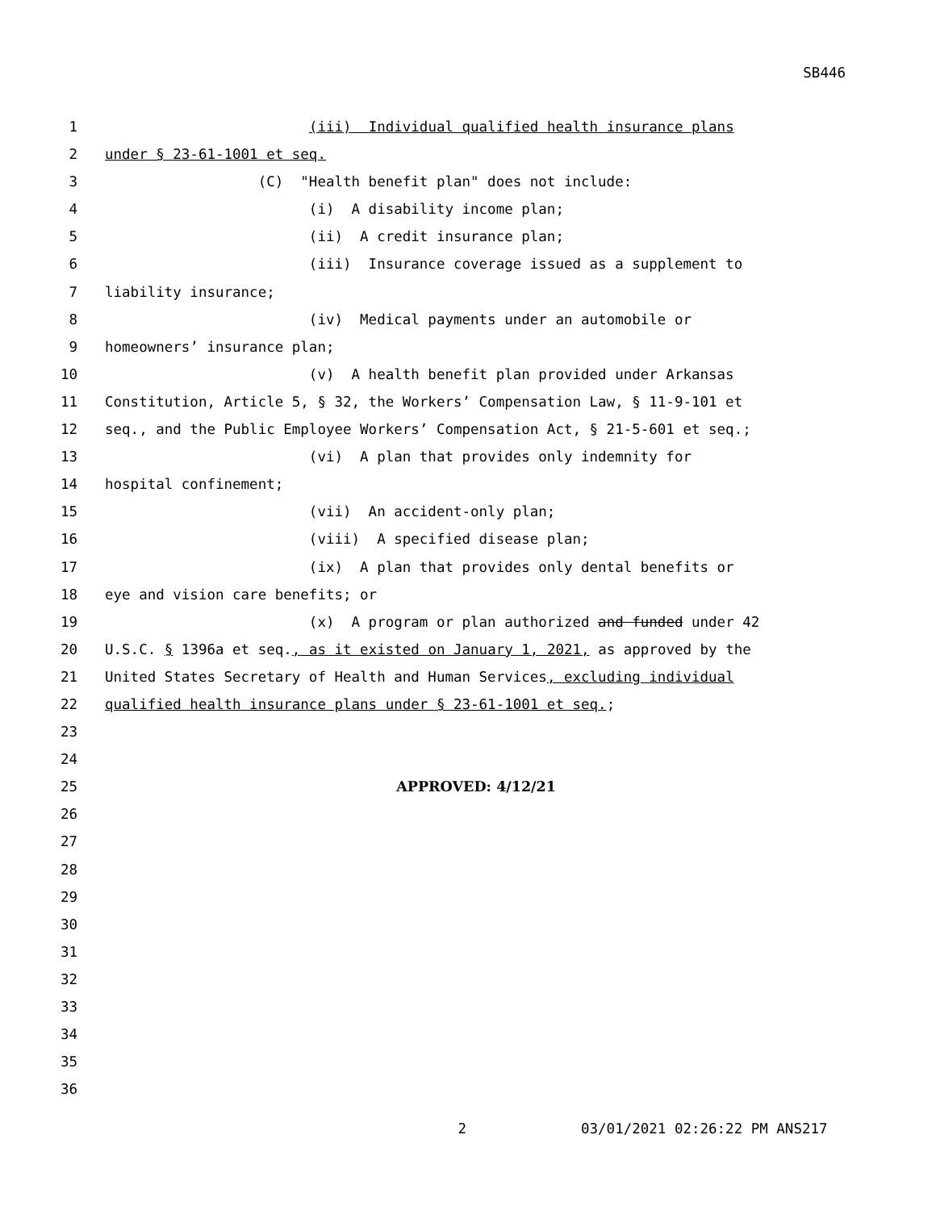SB446
1 (iii) Individual qualified health insurance plans
2 under § 23-61-1001 et seq.
3 (C) "Health benefit plan" does not include:
4 (i) A disability income plan;
5 (ii) A credit insurance plan;
6 (iii) Insurance coverage issued as a supplement to
7 liability insurance;
8 (iv) Medical payments under an automobile or
9 homeowners’ insurance plan;
10 (v) A health benefit plan provided under Arkansas
11 Constitution, Article 5, § 32, the Workers’ Compensation Law, § 11-9-101 et
12 seq., and the Public Employee Workers’ Compensation Act, § 21-5-601 et seq.;
13 (vi) A plan that provides only indemnity for
14 hospital confinement;
15 (vii) An accident-only plan;
16 (viii) A specified disease plan;
17 (ix) A plan that provides only dental benefits or
18 eye and vision care benefits; or
19 (x) A program or plan authorized and funded under 42
20 U.S.C. § 1396a et seq., as it existed on January 1, 2021, as approved by the
21 United States Secretary of Health and Human Services, excluding individual
22 qualified health insurance plans under § 23-61-1001 et seq.;
23
24
25 APPROVED: 4/12/21
26
27
28
29
30
31
32
33
34
35
36
2 03/01/2021 02:26:22 PM ANS217